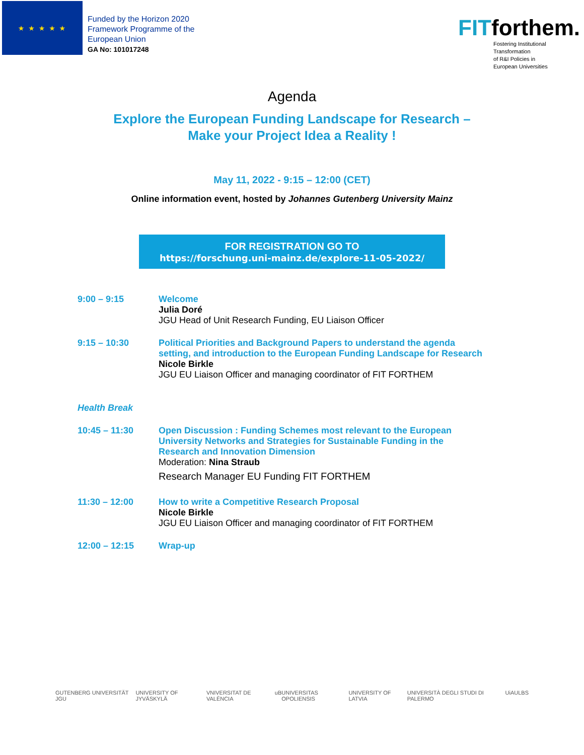★ ★ ★ ★ ★
Funded by the Horizon 2020
Framework Programme of the
European Union
GA No: 101017248
FITforthem.
Fostering Institutional
Transformation
of R&I Policies in
European Universities
Agenda
Explore the European Funding Landscape for Research –
Make your Project Idea a Reality !
May 11, 2022 - 9:15 – 12:00 (CET)
Online information event, hosted by Johannes Gutenberg University Mainz
FOR REGISTRATION GO TO
https://forschung.uni-mainz.de/explore-11-05-2022/
| 9:00 – 9:15 | Welcome Julia Doré JGU Head of Unit Research Funding, EU Liaison Officer |
| 9:15 – 10:30 | Political Priorities and Background Papers to understand the agenda setting, and introduction to the European Funding Landscape for Research Nicole Birkle JGU EU Liaison Officer and managing coordinator of FIT FORTHEM |
| Health Break | |
| 10:45 – 11:30 | Open Discussion : Funding Schemes most relevant to the European University Networks and Strategies for Sustainable Funding in the Research and Innovation Dimension Moderation: Nina Straub Research Manager EU Funding FIT FORTHEM |
| 11:30 – 12:00 | How to write a Competitive Research Proposal Nicole Birkle JGU EU Liaison Officer and managing coordinator of FIT FORTHEM |
| 12:00 – 12:15 | Wrap-up |
GUTENBERG UNIVERSITÄT JGU UNIVERSITY OF JYVÄSKYLÄ VNIVERSITAT DE VALÈNCIA uB UNIVERSITAS OPOLIENSIS UNIVERSITY OF LATVIA UNIVERSITÀ DEGLI STUDI DI PALERMO UiA ULBS